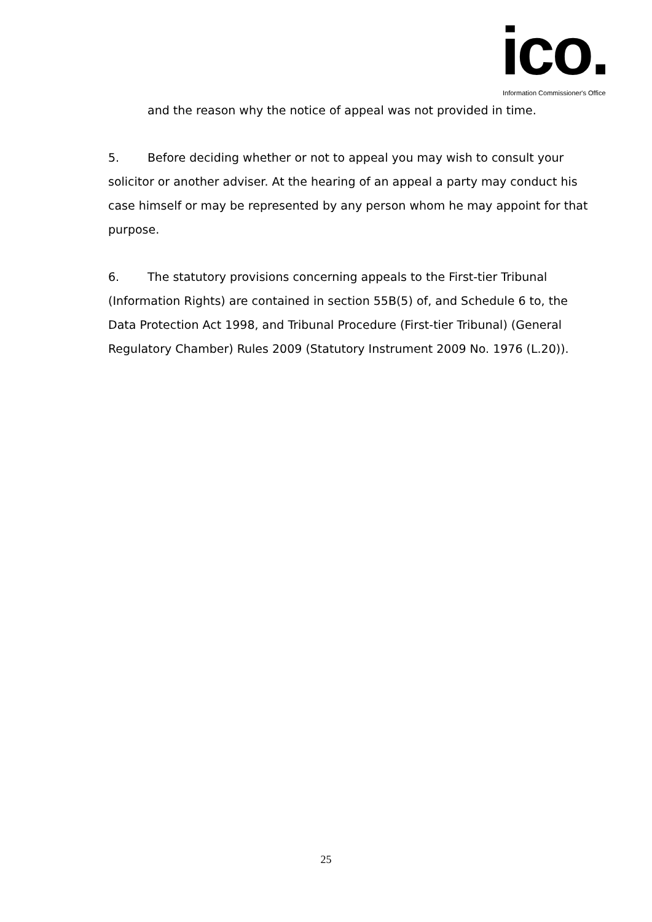ico.
Information Commissioner's Office
and the reason why the notice of appeal was not provided in time.
5. Before deciding whether or not to appeal you may wish to consult your solicitor or another adviser. At the hearing of an appeal a party may conduct his case himself or may be represented by any person whom he may appoint for that purpose.
6. The statutory provisions concerning appeals to the First-tier Tribunal (Information Rights) are contained in section 55B(5) of, and Schedule 6 to, the Data Protection Act 1998, and Tribunal Procedure (First-tier Tribunal) (General Regulatory Chamber) Rules 2009 (Statutory Instrument 2009 No. 1976 (L.20)).
25